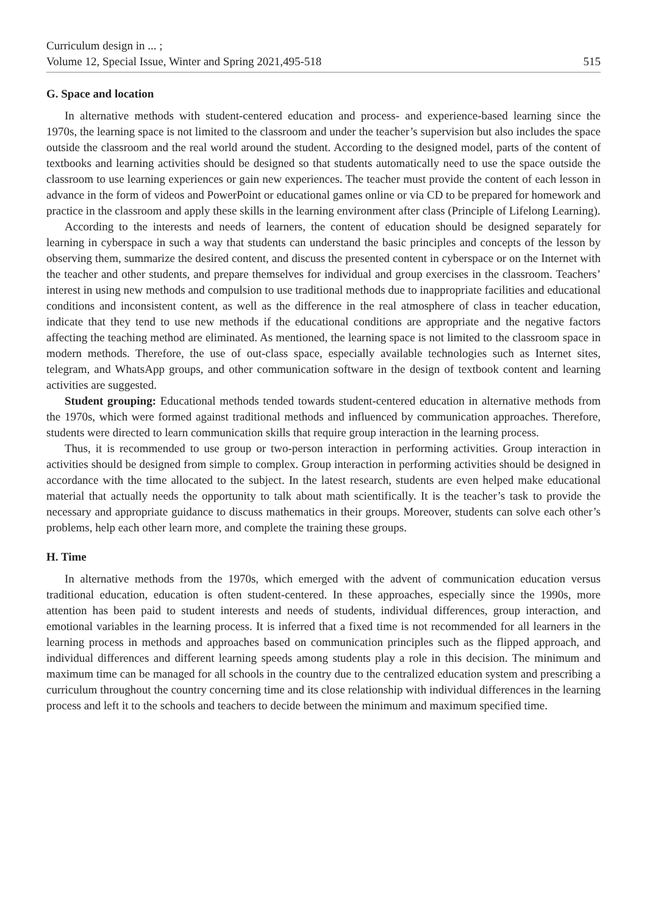Curriculum design in ... ;
Volume 12, Special Issue, Winter and Spring 2021,495-518
515
G. Space and location
In alternative methods with student-centered education and process- and experience-based learning since the 1970s, the learning space is not limited to the classroom and under the teacher’s supervision but also includes the space outside the classroom and the real world around the student. According to the designed model, parts of the content of textbooks and learning activities should be designed so that students automatically need to use the space outside the classroom to use learning experiences or gain new experiences. The teacher must provide the content of each lesson in advance in the form of videos and PowerPoint or educational games online or via CD to be prepared for homework and practice in the classroom and apply these skills in the learning environment after class (Principle of Lifelong Learning).
According to the interests and needs of learners, the content of education should be designed separately for learning in cyberspace in such a way that students can understand the basic principles and concepts of the lesson by observing them, summarize the desired content, and discuss the presented content in cyberspace or on the Internet with the teacher and other students, and prepare themselves for individual and group exercises in the classroom. Teachers’ interest in using new methods and compulsion to use traditional methods due to inappropriate facilities and educational conditions and inconsistent content, as well as the difference in the real atmosphere of class in teacher education, indicate that they tend to use new methods if the educational conditions are appropriate and the negative factors affecting the teaching method are eliminated. As mentioned, the learning space is not limited to the classroom space in modern methods. Therefore, the use of out-class space, especially available technologies such as Internet sites, telegram, and WhatsApp groups, and other communication software in the design of textbook content and learning activities are suggested.
Student grouping: Educational methods tended towards student-centered education in alternative methods from the 1970s, which were formed against traditional methods and influenced by communication approaches. Therefore, students were directed to learn communication skills that require group interaction in the learning process.
Thus, it is recommended to use group or two-person interaction in performing activities. Group interaction in activities should be designed from simple to complex. Group interaction in performing activities should be designed in accordance with the time allocated to the subject. In the latest research, students are even helped make educational material that actually needs the opportunity to talk about math scientifically. It is the teacher’s task to provide the necessary and appropriate guidance to discuss mathematics in their groups. Moreover, students can solve each other’s problems, help each other learn more, and complete the training these groups.
H. Time
In alternative methods from the 1970s, which emerged with the advent of communication education versus traditional education, education is often student-centered. In these approaches, especially since the 1990s, more attention has been paid to student interests and needs of students, individual differences, group interaction, and emotional variables in the learning process. It is inferred that a fixed time is not recommended for all learners in the learning process in methods and approaches based on communication principles such as the flipped approach, and individual differences and different learning speeds among students play a role in this decision. The minimum and maximum time can be managed for all schools in the country due to the centralized education system and prescribing a curriculum throughout the country concerning time and its close relationship with individual differences in the learning process and left it to the schools and teachers to decide between the minimum and maximum specified time.